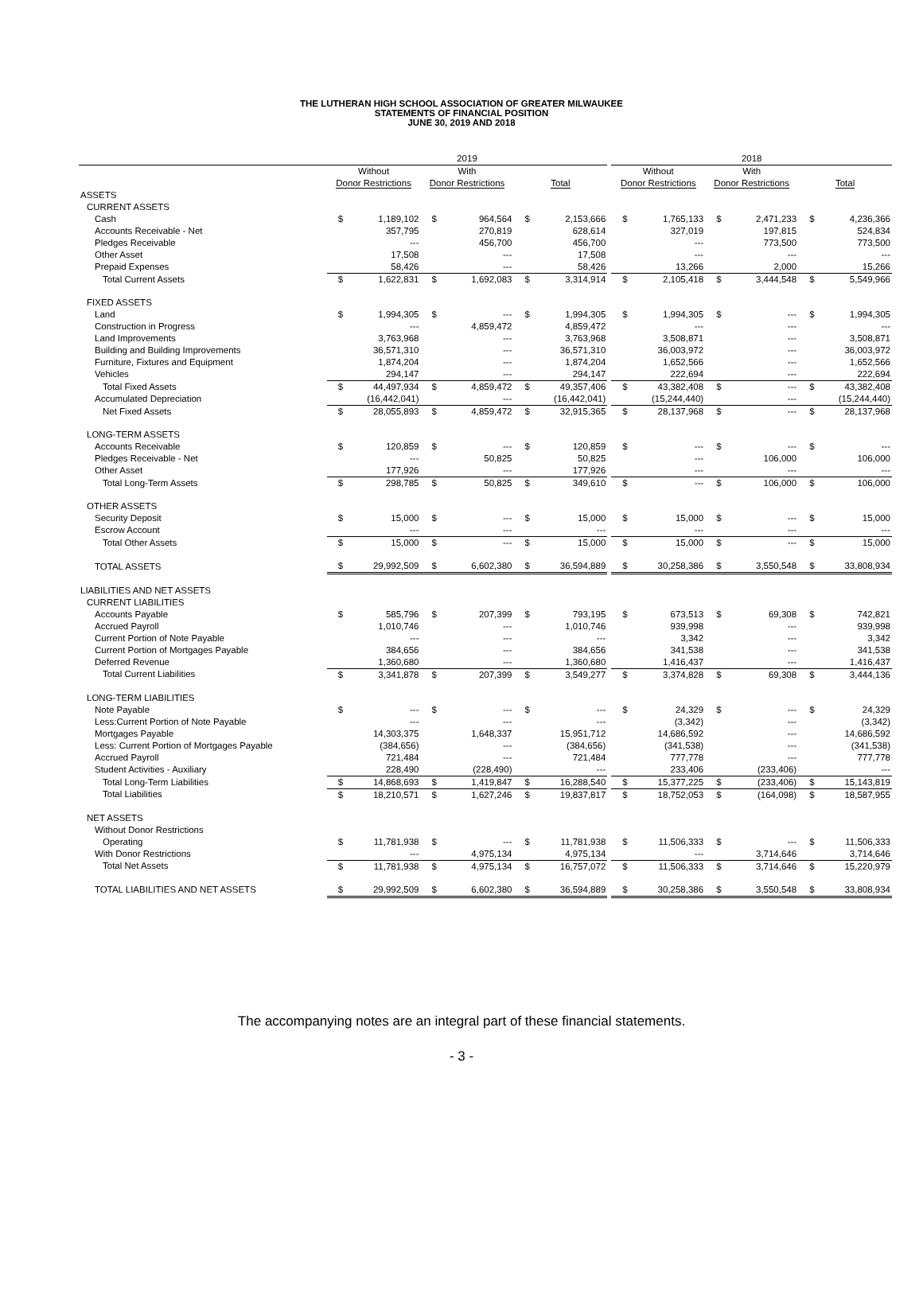THE LUTHERAN HIGH SCHOOL ASSOCIATION OF GREATER MILWAUKEE
STATEMENTS OF FINANCIAL POSITION
JUNE 30, 2019 AND 2018
| | 2019 | | | | | | | 2018 | | | | | |
| --- | --- | --- | --- | --- | --- | --- | --- | --- | --- | --- | --- | --- | --- |
| | Without Donor Restrictions | | With Donor Restrictions | | Total | | | Without Donor Restrictions | | With Donor Restrictions | | Total | |
| ASSETS | | | | | | | | | | | | | |
| CURRENT ASSETS | | | | | | | | | | | | | |
| Cash | $ | 1,189,102 | $ | 964,564 | $ | 2,153,666 | | $ | 1,765,133 | $ | 2,471,233 | $ | 4,236,366 |
| Accounts Receivable - Net | | 357,795 | | 270,819 | | 628,614 | | | 327,019 | | 197,815 | | 524,834 |
| Pledges Receivable | | --- | | 456,700 | | 456,700 | | | --- | | 773,500 | | 773,500 |
| Other Asset | | 17,508 | | --- | | 17,508 | | | --- | | --- | | --- |
| Prepaid Expenses | | 58,426 | | --- | | 58,426 | | | 13,266 | | 2,000 | | 15,266 |
| Total Current Assets | $ | 1,622,831 | $ | 1,692,083 | $ | 3,314,914 | | $ | 2,105,418 | $ | 3,444,548 | $ | 5,549,966 |
| FIXED ASSETS | | | | | | | | | | | | | |
| Land | $ | 1,994,305 | $ | --- | $ | 1,994,305 | | $ | 1,994,305 | $ | --- | $ | 1,994,305 |
| Construction in Progress | | --- | | 4,859,472 | | 4,859,472 | | | --- | | --- | | --- |
| Land Improvements | | 3,763,968 | | --- | | 3,763,968 | | | 3,508,871 | | --- | | 3,508,871 |
| Building and Building Improvements | | 36,571,310 | | --- | | 36,571,310 | | | 36,003,972 | | --- | | 36,003,972 |
| Furniture, Fixtures and Equipment | | 1,874,204 | | --- | | 1,874,204 | | | 1,652,566 | | --- | | 1,652,566 |
| Vehicles | | 294,147 | | --- | | 294,147 | | | 222,694 | | --- | | 222,694 |
| Total Fixed Assets | $ | 44,497,934 | $ | 4,859,472 | $ | 49,357,406 | | $ | 43,382,408 | $ | --- | $ | 43,382,408 |
| Accumulated Depreciation | | (16,442,041) | | --- | | (16,442,041) | | | (15,244,440) | | --- | | (15,244,440) |
| Net Fixed Assets | $ | 28,055,893 | $ | 4,859,472 | $ | 32,915,365 | | $ | 28,137,968 | $ | --- | $ | 28,137,968 |
| LONG-TERM ASSETS | | | | | | | | | | | | | |
| Accounts Receivable | $ | 120,859 | $ | --- | $ | 120,859 | | $ | --- | $ | --- | $ | --- |
| Pledges Receivable - Net | | --- | | 50,825 | | 50,825 | | | --- | | 106,000 | | 106,000 |
| Other Asset | | 177,926 | | --- | | 177,926 | | | --- | | --- | | --- |
| Total Long-Term Assets | $ | 298,785 | $ | 50,825 | $ | 349,610 | | $ | --- | $ | 106,000 | $ | 106,000 |
| OTHER ASSETS | | | | | | | | | | | | | |
| Security Deposit | $ | 15,000 | $ | --- | $ | 15,000 | | $ | 15,000 | $ | --- | $ | 15,000 |
| Escrow Account | | --- | | --- | | --- | | | --- | | --- | | --- |
| Total Other Assets | $ | 15,000 | $ | --- | $ | 15,000 | | $ | 15,000 | $ | --- | $ | 15,000 |
| TOTAL ASSETS | $ | 29,992,509 | $ | 6,602,380 | $ | 36,594,889 | | $ | 30,258,386 | $ | 3,550,548 | $ | 33,808,934 |
| LIABILITIES AND NET ASSETS | | | | | | | | | | | | | |
| CURRENT LIABILITIES | | | | | | | | | | | | | |
| Accounts Payable | $ | 585,796 | $ | 207,399 | $ | 793,195 | | $ | 673,513 | $ | 69,308 | $ | 742,821 |
| Accrued Payroll | | 1,010,746 | | --- | | 1,010,746 | | | 939,998 | | --- | | 939,998 |
| Current Portion of Note Payable | | --- | | --- | | --- | | | 3,342 | | --- | | 3,342 |
| Current Portion of Mortgages Payable | | 384,656 | | --- | | 384,656 | | | 341,538 | | --- | | 341,538 |
| Deferred Revenue | | 1,360,680 | | --- | | 1,360,680 | | | 1,416,437 | | --- | | 1,416,437 |
| Total Current Liabilities | $ | 3,341,878 | $ | 207,399 | $ | 3,549,277 | | $ | 3,374,828 | $ | 69,308 | $ | 3,444,136 |
| LONG-TERM LIABILITIES | | | | | | | | | | | | | |
| Note Payable | $ | --- | $ | --- | $ | --- | | $ | 24,329 | $ | --- | $ | 24,329 |
| Less:Current Portion of Note Payable | | --- | | --- | | --- | | | (3,342) | | --- | | (3,342) |
| Mortgages Payable | | 14,303,375 | | 1,648,337 | | 15,951,712 | | | 14,686,592 | | --- | | 14,686,592 |
| Less: Current Portion of Mortgages Payable | | (384,656) | | --- | | (384,656) | | | (341,538) | | --- | | (341,538) |
| Accrued Payroll | | 721,484 | | --- | | 721,484 | | | 777,778 | | --- | | 777,778 |
| Student Activities - Auxiliary | | 228,490 | | (228,490) | | --- | | | 233,406 | | (233,406) | | --- |
| Total Long-Term Liabilities | $ | 14,868,693 | $ | 1,419,847 | $ | 16,288,540 | | $ | 15,377,225 | $ | (233,406) | $ | 15,143,819 |
| Total Liabilities | $ | 18,210,571 | $ | 1,627,246 | $ | 19,837,817 | | $ | 18,752,053 | $ | (164,098) | $ | 18,587,955 |
| NET ASSETS | | | | | | | | | | | | | |
| Without Donor Restrictions | | | | | | | | | | | | | |
| Operating | $ | 11,781,938 | $ | --- | $ | 11,781,938 | | $ | 11,506,333 | $ | --- | $ | 11,506,333 |
| With Donor Restrictions | | --- | | 4,975,134 | | 4,975,134 | | | --- | | 3,714,646 | | 3,714,646 |
| Total Net Assets | $ | 11,781,938 | $ | 4,975,134 | $ | 16,757,072 | | $ | 11,506,333 | $ | 3,714,646 | $ | 15,220,979 |
| TOTAL LIABILITIES AND NET ASSETS | $ | 29,992,509 | $ | 6,602,380 | $ | 36,594,889 | | $ | 30,258,386 | $ | 3,550,548 | $ | 33,808,934 |
The accompanying notes are an integral part of these financial statements.
- 3 -